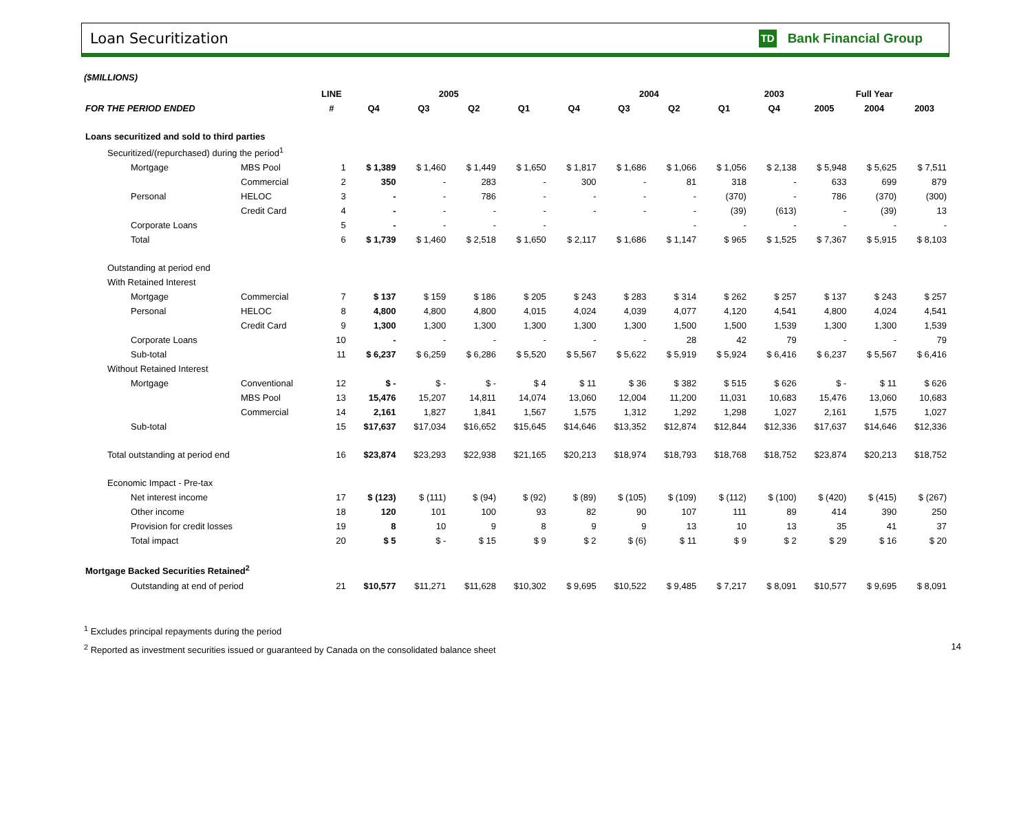Loan Securitization
TD Bank Financial Group
($MILLIONS)
| | | LINE | 2005 | | | | 2004 | | | | 2003 | Full Year | | |
| --- | --- | --- | --- | --- | --- | --- | --- | --- | --- | --- | --- | --- | --- | --- |
| FOR THE PERIOD ENDED | | # | Q4 | Q3 | Q2 | Q1 | Q4 | Q3 | Q2 | Q1 | Q4 | 2005 | 2004 | 2003 |
| Loans securitized and sold to third parties | | | | | | | | | | | | | | |
| Securitized/(repurchased) during the period<sup>1</sup> | | | | | | | | | | | | | | |
| Mortgage | MBS Pool | 1 | $ 1,389 | $ 1,460 | $ 1,449 | $ 1,650 | $ 1,817 | $ 1,686 | $ 1,066 | $ 1,056 | $ 2,138 | $ 5,948 | $ 5,625 | $ 7,511 |
| | Commercial | 2 | 350 | - | 283 | - | 300 | - | 81 | 318 | - | 633 | 699 | 879 |
| Personal | HELOC | 3 | - | - | 786 | - | - | - | - | (370) | - | 786 | (370) | (300) |
| | Credit Card | 4 | - | - | - | - | - | - | - | (39) | (613) | - | (39) | 13 |
| Corporate Loans | | 5 | - | - | - | - | | | - | - | - | - | - | - |
| Total | | 6 | $ 1,739 | $ 1,460 | $ 2,518 | $ 1,650 | $ 2,117 | $ 1,686 | $ 1,147 | $ 965 | $ 1,525 | $ 7,367 | $ 5,915 | $ 8,103 |
| Outstanding at period end | | | | | | | | | | | | | | |
| With Retained Interest | | | | | | | | | | | | | | |
| Mortgage | Commercial | 7 | $ 137 | $ 159 | $ 186 | $ 205 | $ 243 | $ 283 | $ 314 | $ 262 | $ 257 | $ 137 | $ 243 | $ 257 |
| Personal | HELOC | 8 | 4,800 | 4,800 | 4,800 | 4,015 | 4,024 | 4,039 | 4,077 | 4,120 | 4,541 | 4,800 | 4,024 | 4,541 |
| | Credit Card | 9 | 1,300 | 1,300 | 1,300 | 1,300 | 1,300 | 1,300 | 1,500 | 1,500 | 1,539 | 1,300 | 1,300 | 1,539 |
| Corporate Loans | | 10 | - | - | - | - | - | - | 28 | 42 | 79 | - | - | 79 |
| Sub-total | | 11 | $ 6,237 | $ 6,259 | $ 6,286 | $ 5,520 | $ 5,567 | $ 5,622 | $ 5,919 | $ 5,924 | $ 6,416 | $ 6,237 | $ 5,567 | $ 6,416 |
| Without Retained Interest | | | | | | | | | | | | | | |
| Mortgage | Conventional | 12 | $ - | $ - | $ - | $ 4 | $ 11 | $ 36 | $ 382 | $ 515 | $ 626 | $ - | $ 11 | $ 626 |
| | MBS Pool | 13 | 15,476 | 15,207 | 14,811 | 14,074 | 13,060 | 12,004 | 11,200 | 11,031 | 10,683 | 15,476 | 13,060 | 10,683 |
| | Commercial | 14 | 2,161 | 1,827 | 1,841 | 1,567 | 1,575 | 1,312 | 1,292 | 1,298 | 1,027 | 2,161 | 1,575 | 1,027 |
| Sub-total | | 15 | $17,637 | $17,034 | $16,652 | $15,645 | $14,646 | $13,352 | $12,874 | $12,844 | $12,336 | $17,637 | $14,646 | $12,336 |
| Total outstanding at period end | | 16 | $23,874 | $23,293 | $22,938 | $21,165 | $20,213 | $18,974 | $18,793 | $18,768 | $18,752 | $23,874 | $20,213 | $18,752 |
| Economic Impact - Pre-tax | | | | | | | | | | | | | | |
| Net interest income | | 17 | $ (123) | $ (111) | $ (94) | $ (92) | $ (89) | $ (105) | $ (109) | $ (112) | $ (100) | $ (420) | $ (415) | $ (267) |
| Other income | | 18 | 120 | 101 | 100 | 93 | 82 | 90 | 107 | 111 | 89 | 414 | 390 | 250 |
| Provision for credit losses | | 19 | 8 | 10 | 9 | 8 | 9 | 9 | 13 | 10 | 13 | 35 | 41 | 37 |
| Total impact | | 20 | $ 5 | $ - | $ 15 | $ 9 | $ 2 | $ (6) | $ 11 | $ 9 | $ 2 | $ 29 | $ 16 | $ 20 |
| Mortgage Backed Securities Retained<sup>2</sup> | | | | | | | | | | | | | | |
| Outstanding at end of period | | 21 | $10,577 | $11,271 | $11,628 | $10,302 | $ 9,695 | $10,522 | $ 9,485 | $ 7,217 | $ 8,091 | $10,577 | $ 9,695 | $ 8,091 |
<sup>1</sup> Excludes principal repayments during the period
<sup>2</sup> Reported as investment securities issued or guaranteed by Canada on the consolidated balance sheet 14